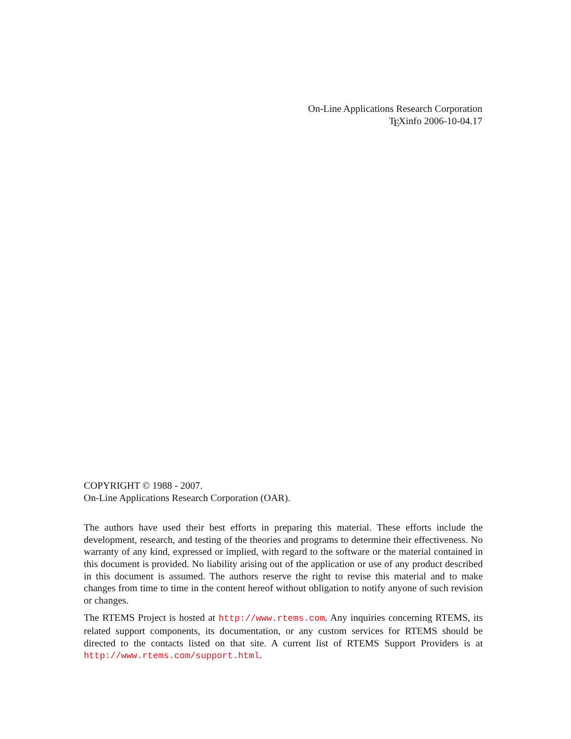On-Line Applications Research Corporation
TEXinfo 2006-10-04.17
COPYRIGHT © 1988 - 2007.
On-Line Applications Research Corporation (OAR).
The authors have used their best efforts in preparing this material. These efforts include the development, research, and testing of the theories and programs to determine their effectiveness. No warranty of any kind, expressed or implied, with regard to the software or the material contained in this document is provided. No liability arising out of the application or use of any product described in this document is assumed. The authors reserve the right to revise this material and to make changes from time to time in the content hereof without obligation to notify anyone of such revision or changes.
The RTEMS Project is hosted at http://www.rtems.com. Any inquiries concerning RTEMS, its related support components, its documentation, or any custom services for RTEMS should be directed to the contacts listed on that site. A current list of RTEMS Support Providers is at http://www.rtems.com/support.html.